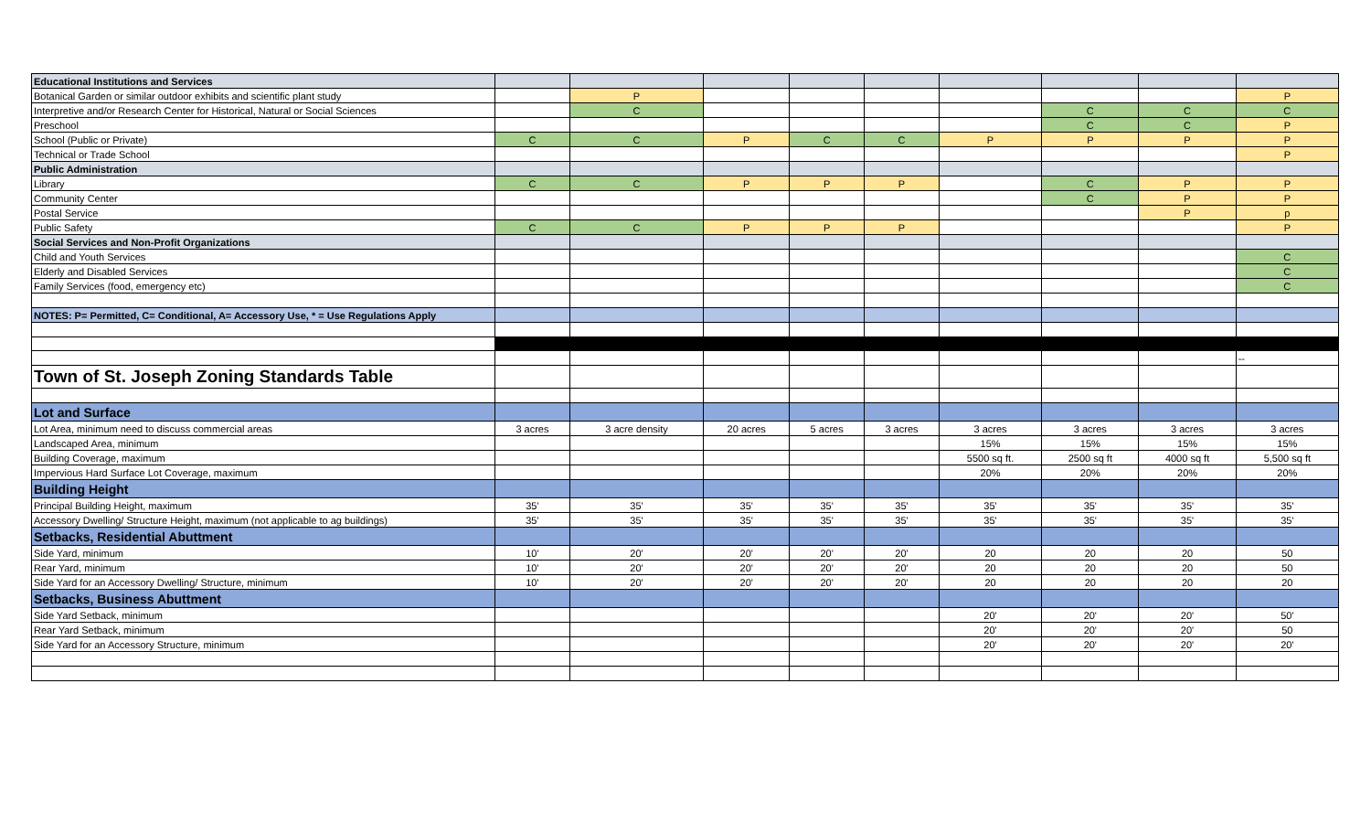| Educational Institutions and Services | | | | | | | | | |
| Botanical Garden or similar outdoor exhibits and scientific plant study | | P | | | | | | | P |
| Interpretive and/or Research Center for Historical, Natural or Social Sciences | | C | | | | | C | C | C |
| Preschool | | | | | | | C | C | P |
| School (Public or Private) | C | C | P | C | C | P | P | P | P |
| Technical or Trade School | | | | | | | | | P |
| Public Administration | | | | | | | | | |
| Library | C | C | P | P | P | | C | P | P |
| Community Center | | | | | | | C | P | P |
| Postal Service | | | | | | | | P | p |
| Public Safety | C | C | P | P | P | | | | P |
| Social Services and Non-Profit Organizations | | | | | | | | | |
| Child and Youth Services | | | | | | | | | C |
| Elderly and Disabled Services | | | | | | | | | C |
| Family Services (food, emergency etc) | | | | | | | | | C |
| NOTES: P= Permitted, C= Conditional, A= Accessory Use, * = Use Regulations Apply | | | | | | | | | |
| | | | | | | | | | -- |
| Town of St. Joseph Zoning Standards Table | | | | | | | | | |
| Lot and Surface | | | | | | | | | |
| Lot Area, minimum need to discuss commercial areas | 3 acres | 3 acre density | 20 acres | 5 acres | 3 acres | 3 acres | 3 acres | 3 acres | 3 acres |
| Landscaped Area, minimum | | | | | | 15% | 15% | 15% | 15% |
| Building Coverage, maximum | | | | | | 5500 sq ft. | 2500 sq ft | 4000 sq ft | 5,500 sq ft |
| Impervious Hard Surface Lot Coverage, maximum | | | | | | 20% | 20% | 20% | 20% |
| Building Height | | | | | | | | | |
| Principal Building Height, maximum | 35' | 35' | 35' | 35' | 35' | 35' | 35' | 35' | 35' |
| Accessory Dwelling/ Structure Height, maximum (not applicable to ag buildings) | 35' | 35' | 35' | 35' | 35' | 35' | 35' | 35' | 35' |
| Setbacks, Residential Abuttment | | | | | | | | | |
| Side Yard, minimum | 10' | 20' | 20' | 20' | 20' | 20 | 20 | 20 | 50 |
| Rear Yard, minimum | 10' | 20' | 20' | 20' | 20' | 20 | 20 | 20 | 50 |
| Side Yard for an Accessory Dwelling/ Structure, minimum | 10' | 20' | 20' | 20' | 20' | 20 | 20 | 20 | 20 |
| Setbacks, Business Abuttment | | | | | | | | | |
| Side Yard Setback, minimum | | | | | | 20' | 20' | 20' | 50' |
| Rear Yard Setback, minimum | | | | | | 20' | 20' | 20' | 50 |
| Side Yard for an Accessory Structure, minimum | | | | | | 20' | 20' | 20' | 20' |